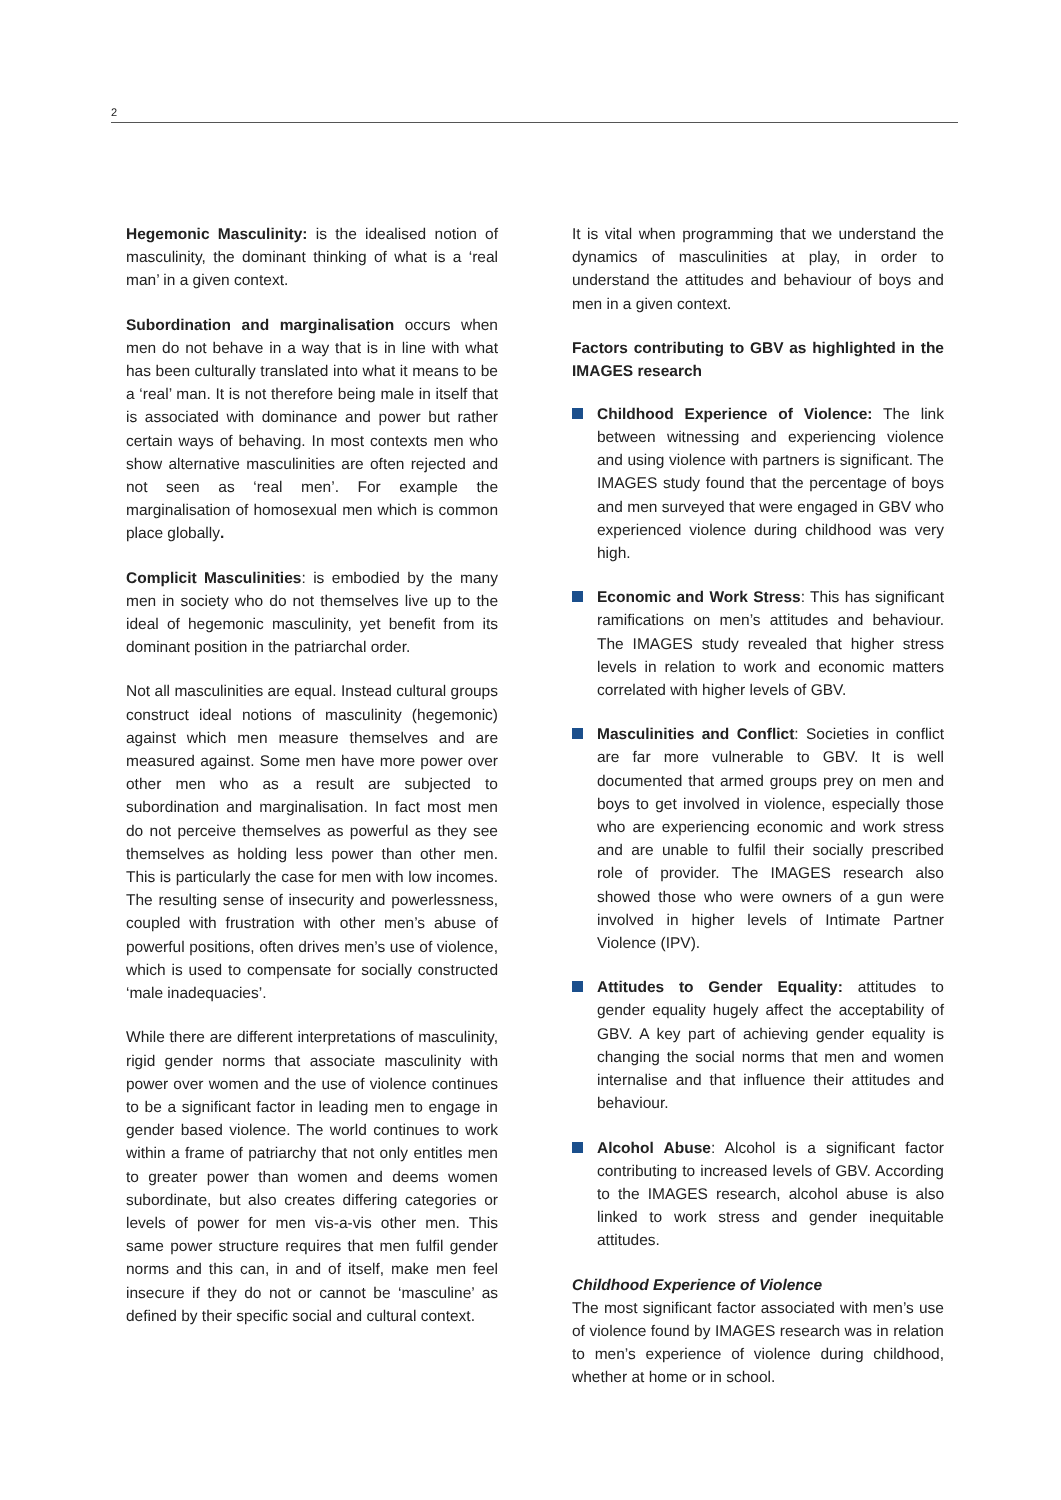2
Hegemonic Masculinity: is the idealised notion of masculinity, the dominant thinking of what is a ‘real man’ in a given context.
Subordination and marginalisation occurs when men do not behave in a way that is in line with what has been culturally translated into what it means to be a ‘real’ man. It is not therefore being male in itself that is associated with dominance and power but rather certain ways of behaving. In most contexts men who show alternative masculinities are often rejected and not seen as ‘real men’. For example the marginalisation of homosexual men which is common place globally.
Complicit Masculinities: is embodied by the many men in society who do not themselves live up to the ideal of hegemonic masculinity, yet benefit from its dominant position in the patriarchal order.
Not all masculinities are equal. Instead cultural groups construct ideal notions of masculinity (hegemonic) against which men measure themselves and are measured against. Some men have more power over other men who as a result are subjected to subordination and marginalisation. In fact most men do not perceive themselves as powerful as they see themselves as holding less power than other men. This is particularly the case for men with low incomes. The resulting sense of insecurity and powerlessness, coupled with frustration with other men’s abuse of powerful positions, often drives men’s use of violence, which is used to compensate for socially constructed ‘male inadequacies’.
While there are different interpretations of masculinity, rigid gender norms that associate masculinity with power over women and the use of violence continues to be a significant factor in leading men to engage in gender based violence. The world continues to work within a frame of patriarchy that not only entitles men to greater power than women and deems women subordinate, but also creates differing categories or levels of power for men vis-a-vis other men. This same power structure requires that men fulfil gender norms and this can, in and of itself, make men feel insecure if they do not or cannot be ‘masculine’ as defined by their specific social and cultural context.
It is vital when programming that we understand the dynamics of masculinities at play, in order to understand the attitudes and behaviour of boys and men in a given context.
Factors contributing to GBV as highlighted in the IMAGES research
Childhood Experience of Violence: The link between witnessing and experiencing violence and using violence with partners is significant. The IMAGES study found that the percentage of boys and men surveyed that were engaged in GBV who experienced violence during childhood was very high.
Economic and Work Stress: This has significant ramifications on men’s attitudes and behaviour. The IMAGES study revealed that higher stress levels in relation to work and economic matters correlated with higher levels of GBV.
Masculinities and Conflict: Societies in conflict are far more vulnerable to GBV. It is well documented that armed groups prey on men and boys to get involved in violence, especially those who are experiencing economic and work stress and are unable to fulfil their socially prescribed role of provider. The IMAGES research also showed those who were owners of a gun were involved in higher levels of Intimate Partner Violence (IPV).
Attitudes to Gender Equality: attitudes to gender equality hugely affect the acceptability of GBV. A key part of achieving gender equality is changing the social norms that men and women internalise and that influence their attitudes and behaviour.
Alcohol Abuse: Alcohol is a significant factor contributing to increased levels of GBV. According to the IMAGES research, alcohol abuse is also linked to work stress and gender inequitable attitudes.
Childhood Experience of Violence
The most significant factor associated with men’s use of violence found by IMAGES research was in relation to men’s experience of violence during childhood, whether at home or in school.